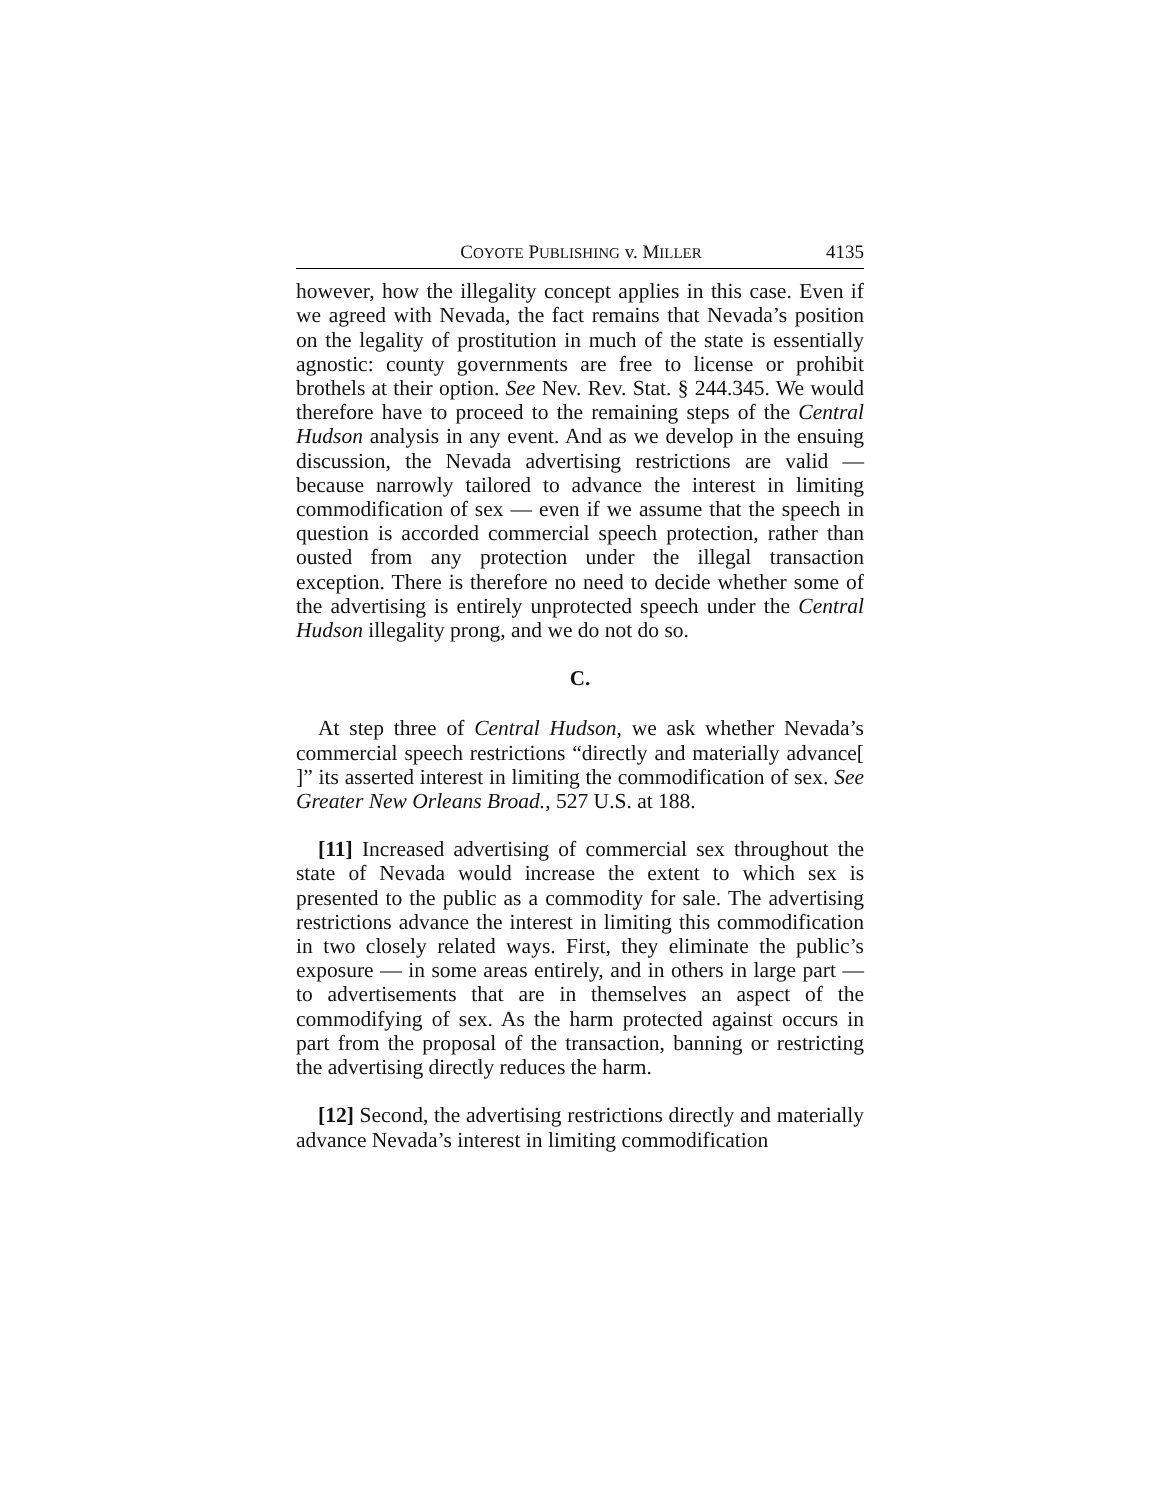COYOTE PUBLISHING v. MILLER 4135
however, how the illegality concept applies in this case. Even if we agreed with Nevada, the fact remains that Nevada’s position on the legality of prostitution in much of the state is essentially agnostic: county governments are free to license or prohibit brothels at their option. See Nev. Rev. Stat. § 244.345. We would therefore have to proceed to the remaining steps of the Central Hudson analysis in any event. And as we develop in the ensuing discussion, the Nevada advertising restrictions are valid — because narrowly tailored to advance the interest in limiting commodification of sex — even if we assume that the speech in question is accorded commercial speech protection, rather than ousted from any protection under the illegal transaction exception. There is therefore no need to decide whether some of the advertising is entirely unprotected speech under the Central Hudson illegality prong, and we do not do so.
C.
At step three of Central Hudson, we ask whether Nevada’s commercial speech restrictions “directly and materially advance[ ]” its asserted interest in limiting the commodification of sex. See Greater New Orleans Broad., 527 U.S. at 188.
[11] Increased advertising of commercial sex throughout the state of Nevada would increase the extent to which sex is presented to the public as a commodity for sale. The advertising restrictions advance the interest in limiting this commodification in two closely related ways. First, they eliminate the public’s exposure — in some areas entirely, and in others in large part — to advertisements that are in themselves an aspect of the commodifying of sex. As the harm protected against occurs in part from the proposal of the transaction, banning or restricting the advertising directly reduces the harm.
[12] Second, the advertising restrictions directly and materially advance Nevada’s interest in limiting commodification